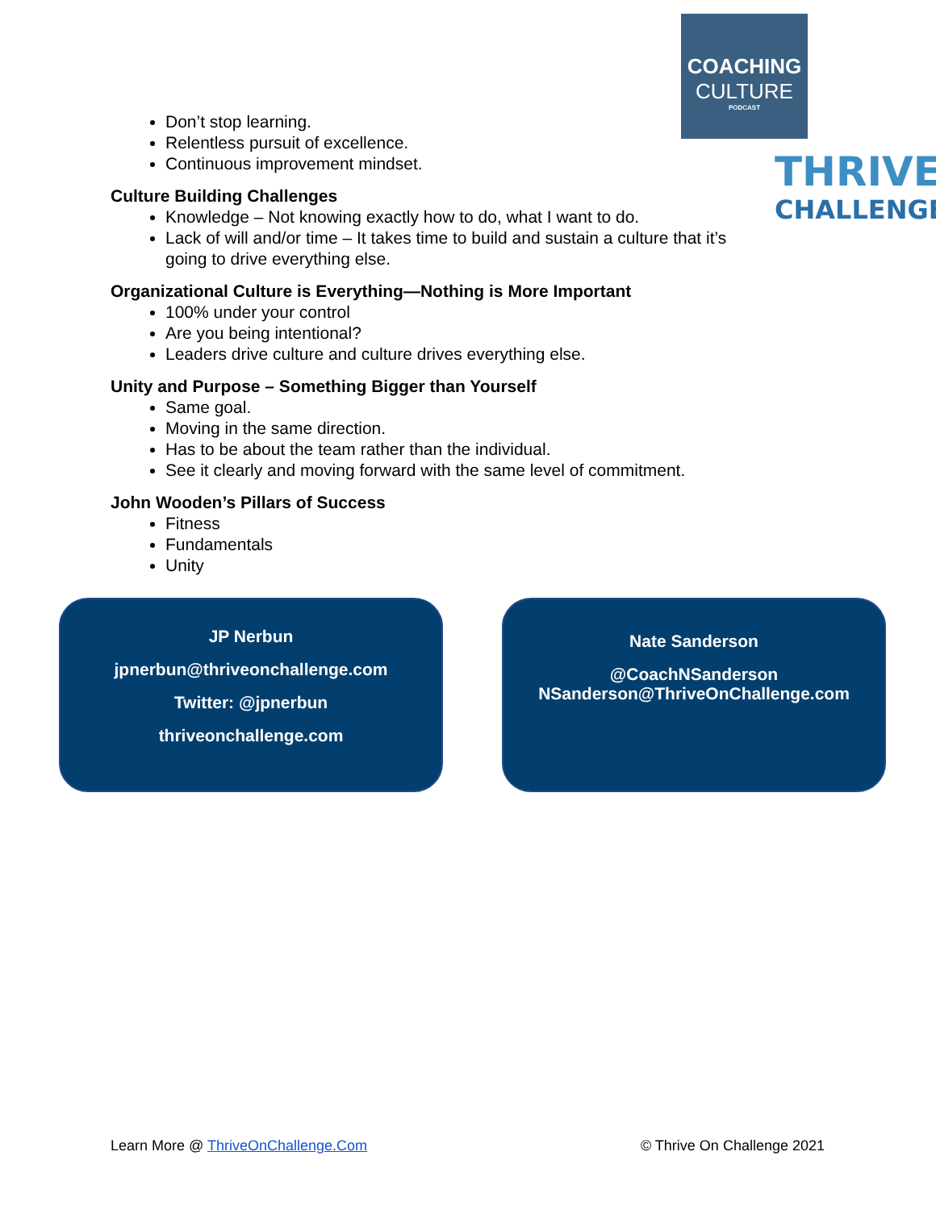COACHING
CULTURE
PODCAST
THRIVE
CHALLENGE
Don’t stop learning.
Relentless pursuit of excellence.
Continuous improvement mindset.
Culture Building Challenges
Knowledge – Not knowing exactly how to do, what I want to do.
Lack of will and/or time – It takes time to build and sustain a culture that it’s going to drive everything else.
Organizational Culture is Everything—Nothing is More Important
100% under your control
Are you being intentional?
Leaders drive culture and culture drives everything else.
Unity and Purpose – Something Bigger than Yourself
Same goal.
Moving in the same direction.
Has to be about the team rather than the individual.
See it clearly and moving forward with the same level of commitment.
John Wooden’s Pillars of Success
Fitness
Fundamentals
Unity
JP Nerbun
jpnerbun@thriveonchallenge.com
Twitter: @jpnerbun
thriveonchallenge.com
Nate Sanderson
@CoachNSanderson
NSanderson@ThriveOnChallenge.com
Learn More @ ThriveOnChallenge.Com © Thrive On Challenge 2021